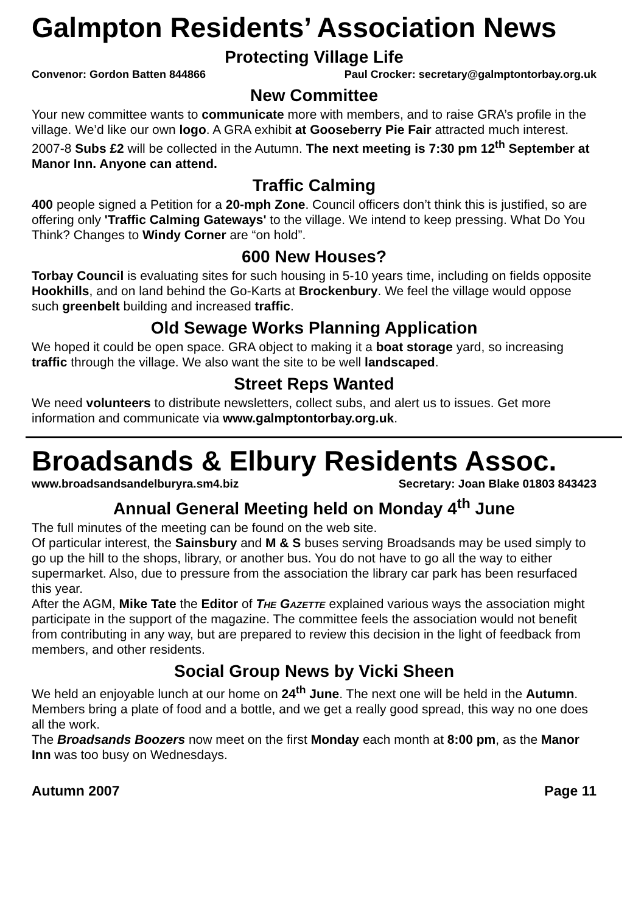Galmpton Residents’ Association News
Protecting Village Life
Convenor: Gordon Batten 844866 Paul Crocker: secretary@galmptontorbay.org.uk
New Committee
Your new committee wants to communicate more with members, and to raise GRA’s profile in the village. We’d like our own logo. A GRA exhibit at Gooseberry Pie Fair attracted much interest. 2007-8 Subs £2 will be collected in the Autumn. The next meeting is 7:30 pm 12<sup>th</sup> September at Manor Inn. Anyone can attend.
Traffic Calming
400 people signed a Petition for a 20-mph Zone. Council officers don’t think this is justified, so are offering only 'Traffic Calming Gateways' to the village. We intend to keep pressing. What Do You Think? Changes to Windy Corner are “on hold”.
600 New Houses?
Torbay Council is evaluating sites for such housing in 5-10 years time, including on fields opposite Hookhills, and on land behind the Go-Karts at Brockenbury. We feel the village would oppose such greenbelt building and increased traffic.
Old Sewage Works Planning Application
We hoped it could be open space. GRA object to making it a boat storage yard, so increasing traffic through the village. We also want the site to be well landscaped.
Street Reps Wanted
We need volunteers to distribute newsletters, collect subs, and alert us to issues. Get more information and communicate via www.galmptontorbay.org.uk.
Broadsands & Elbury Residents Assoc.
www.broadsandsandelburyra.sm4.biz Secretary: Joan Blake 01803 843423
Annual General Meeting held on Monday 4<sup>th</sup> June
The full minutes of the meeting can be found on the web site.
Of particular interest, the Sainsbury and M & S buses serving Broadsands may be used simply to go up the hill to the shops, library, or another bus. You do not have to go all the way to either supermarket. Also, due to pressure from the association the library car park has been resurfaced this year.
After the AGM, Mike Tate the Editor of The Gazette explained various ways the association might participate in the support of the magazine. The committee feels the association would not benefit from contributing in any way, but are prepared to review this decision in the light of feedback from members, and other residents.
Social Group News by Vicki Sheen
We held an enjoyable lunch at our home on 24<sup>th</sup> June. The next one will be held in the Autumn. Members bring a plate of food and a bottle, and we get a really good spread, this way no one does all the work.
The Broadsands Boozers now meet on the first Monday each month at 8:00 pm, as the Manor Inn was too busy on Wednesdays.
Autumn 2007 Page 11